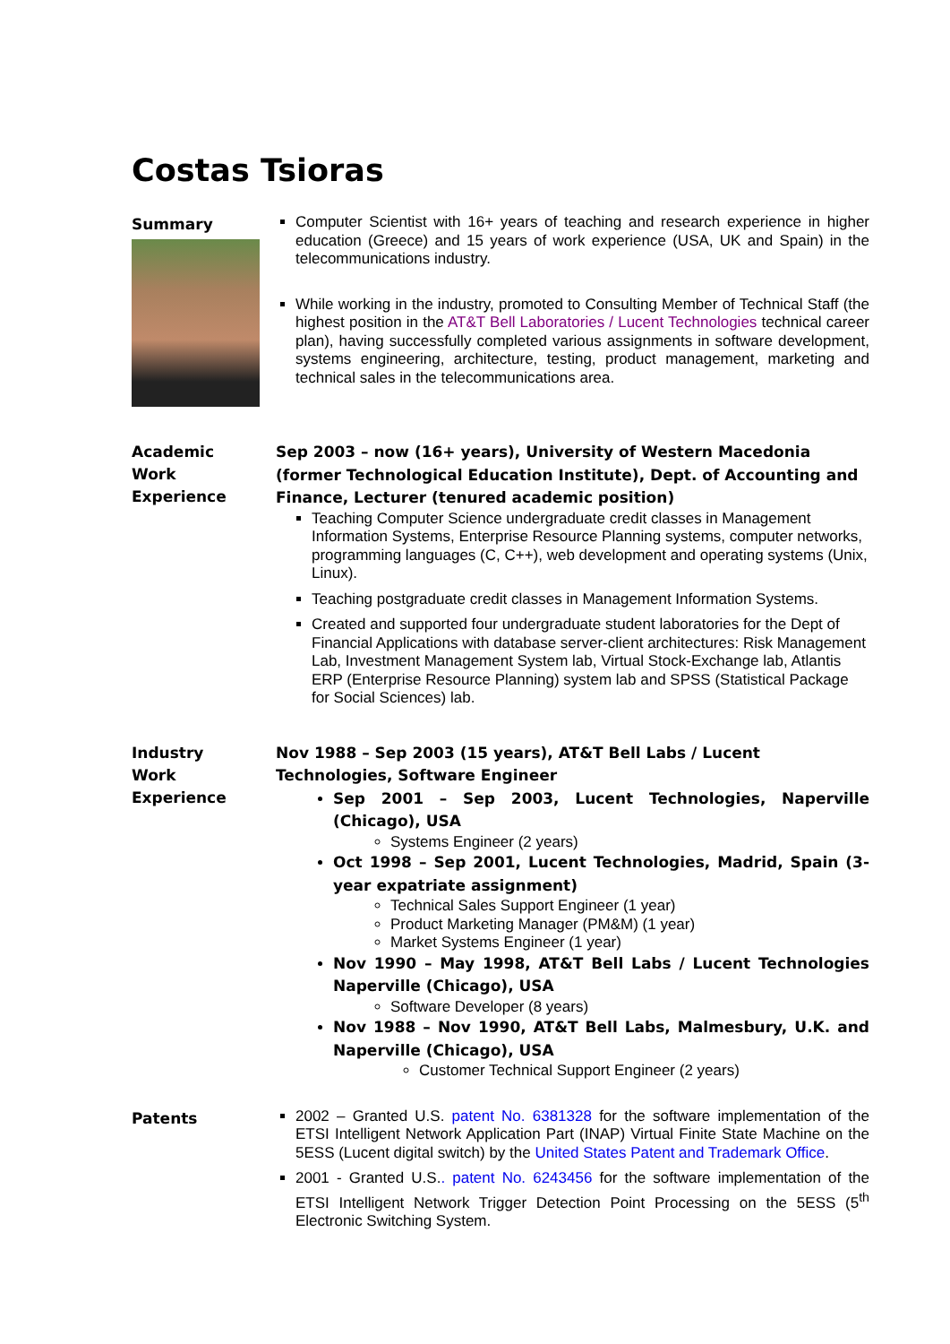Costas Tsioras
Summary
Computer Scientist with 16+ years of teaching and research experience in higher education (Greece) and 15 years of work experience (USA, UK and Spain) in the telecommunications industry.
While working in the industry, promoted to Consulting Member of Technical Staff (the highest position in the AT&T Bell Laboratories / Lucent Technologies technical career plan), having successfully completed various assignments in software development, systems engineering, architecture, testing, product management, marketing and technical sales in the telecommunications area.
Academic
Work
Experience
Sep 2003 – now (16+ years), University of Western Macedonia (former Technological Education Institute), Dept. of Accounting and Finance, Lecturer (tenured academic position)
Teaching Computer Science undergraduate credit classes in Management Information Systems, Enterprise Resource Planning systems, computer networks, programming languages (C, C++), web development and operating systems (Unix, Linux).
Teaching postgraduate credit classes in Management Information Systems.
Created and supported four undergraduate student laboratories for the Dept of Financial Applications with database server-client architectures: Risk Management Lab, Investment Management System lab, Virtual Stock-Exchange lab, Atlantis ERP (Enterprise Resource Planning) system lab and SPSS (Statistical Package for Social Sciences) lab.
Industry
Work
Experience
Nov 1988 – Sep 2003 (15 years), AT&T Bell Labs / Lucent Technologies, Software Engineer
Sep 2001 – Sep 2003, Lucent Technologies, Naperville (Chicago), USA
Systems Engineer (2 years)
Oct 1998 – Sep 2001, Lucent Technologies, Madrid, Spain (3-year expatriate assignment)
Technical Sales Support Engineer (1 year)
Product Marketing Manager (PM&M) (1 year)
Market Systems Engineer (1 year)
Nov 1990 – May 1998, AT&T Bell Labs / Lucent Technologies Naperville (Chicago), USA
Software Developer (8 years)
Nov 1988 – Nov 1990, AT&T Bell Labs, Malmesbury, U.K. and Naperville (Chicago), USA
Customer Technical Support Engineer (2 years)
Patents
2002 – Granted U.S. patent No. 6381328 for the software implementation of the ETSI Intelligent Network Application Part (INAP) Virtual Finite State Machine on the 5ESS (Lucent digital switch) by the United States Patent and Trademark Office.
2001 - Granted U.S.. patent No. 6243456 for the software implementation of the ETSI Intelligent Network Trigger Detection Point Processing on the 5ESS (5<sup>th</sup> Electronic Switching System.